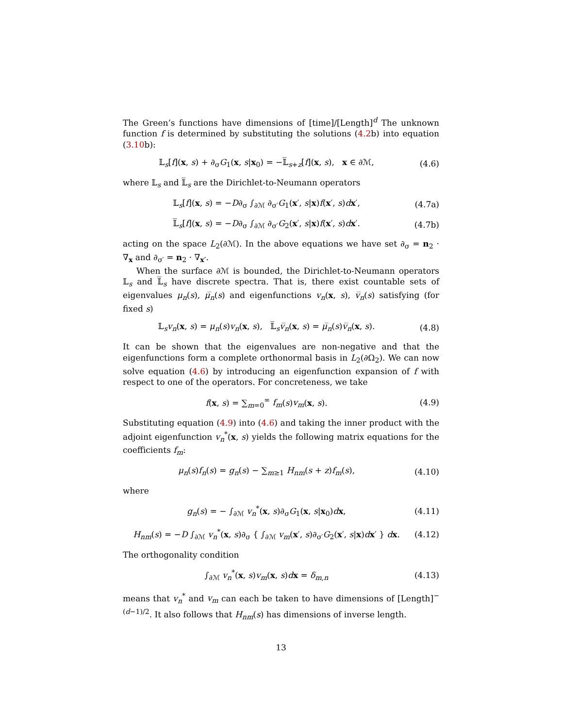The Green’s functions have dimensions of [time]/[Length]<sup>d</sup> The unknown function f is determined by substituting the solutions (4.2b) into equation (3.10b):
𝕃<sub>s</sub>[f](x, s) + ∂<sub>σ</sub>G<sub>1</sub>(x, s|x<sub>0</sub>) = −𝕃̅<sub>s+z</sub>[f](x, s), x ∈ ∂ℳ, (4.6)
where 𝕃<sub>s</sub> and 𝕃̅<sub>s</sub> are the Dirichlet-to-Neumann operators
𝕃<sub>s</sub>[f](x, s) = −D∂<sub>σ</sub> ∫<sub>∂ℳ</sub> ∂<sub>σ′</sub>G<sub>1</sub>(x′, s|x)f(x′, s)dx′, (4.7a)
𝕃̅<sub>s</sub>[f](x, s) = −D∂<sub>σ</sub> ∫<sub>∂ℳ</sub> ∂<sub>σ′</sub>G<sub>2</sub>(x′, s|x)f(x′, s)dx′. (4.7b)
acting on the space L<sub>2</sub>(∂ℳ). In the above equations we have set ∂<sub>σ</sub> = n<sub>2</sub> · ∇<sub>x</sub> and ∂<sub>σ′</sub> = n<sub>2</sub> · ∇<sub>x′</sub>.
When the surface ∂ℳ is bounded, the Dirichlet-to-Neumann operators 𝕃<sub>s</sub> and 𝕃̅<sub>s</sub> have discrete spectra. That is, there exist countable sets of eigenvalues μ<sub>n</sub>(s), μ̅<sub>n</sub>(s) and eigenfunctions v<sub>n</sub>(x, s), v̅<sub>n</sub>(s) satisfying (for fixed s)
𝕃<sub>s</sub>v<sub>n</sub>(x, s) = μ<sub>n</sub>(s)v<sub>n</sub>(x, s), 𝕃̅<sub>s</sub>v̅<sub>n</sub>(x, s) = μ̅<sub>n</sub>(s)v̅<sub>n</sub>(x, s). (4.8)
It can be shown that the eigenvalues are non-negative and that the eigenfunctions form a complete orthonormal basis in L<sub>2</sub>(∂Ω<sub>2</sub>). We can now solve equation (4.6) by introducing an eigenfunction expansion of f with respect to one of the operators. For concreteness, we take
f(x, s) = ∑<sub>m=0</sub><sup>∞</sup> f<sub>m</sub>(s)v<sub>m</sub>(x, s). (4.9)
Substituting equation (4.9) into (4.6) and taking the inner product with the adjoint eigenfunction v<sub>n</sub><sup>*</sup>(x, s) yields the following matrix equations for the coefficients f<sub>m</sub>:
μ<sub>n</sub>(s)f<sub>n</sub>(s) = g<sub>n</sub>(s) − ∑<sub>m≥1</sub> H<sub>nm</sub>(s + z)f<sub>m</sub>(s), (4.10)
where
g<sub>n</sub>(s) = − ∫<sub>∂ℳ</sub> v<sub>n</sub><sup>*</sup>(x, s)∂<sub>σ</sub>G<sub>1</sub>(x, s|x<sub>0</sub>)dx, (4.11)
H<sub>nm</sub>(s) = −D ∫<sub>∂ℳ</sub> v<sub>n</sub><sup>*</sup>(x, s)∂<sub>σ</sub> { ∫<sub>∂ℳ</sub> v<sub>m</sub>(x′, s)∂<sub>σ′</sub>G<sub>2</sub>(x′, s|x)dx′ } dx. (4.12)
The orthogonality condition
∫<sub>∂ℳ</sub> v<sub>n</sub><sup>*</sup>(x, s)v<sub>m</sub>(x, s)dx = δ<sub>m,n</sub> (4.13)
means that v<sub>n</sub><sup>*</sup> and v<sub>m</sub> can each be taken to have dimensions of [Length]<sup>−(d−1)/2</sup>. It also follows that H<sub>nm</sub>(s) has dimensions of inverse length.
13